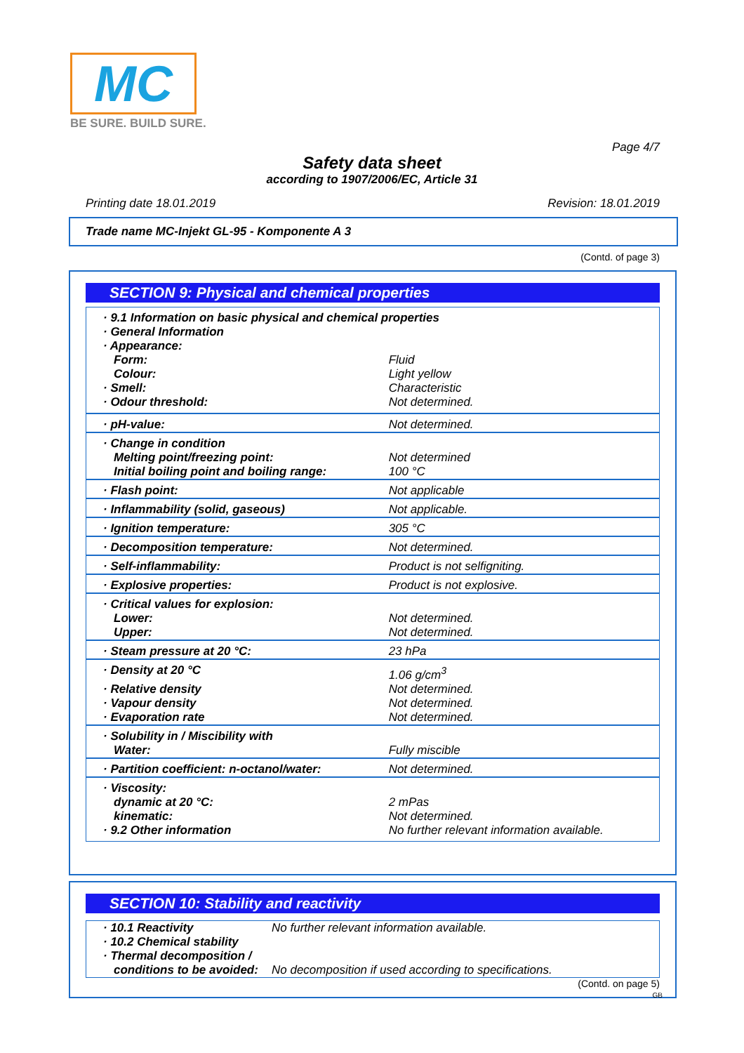MC
BE SURE. BUILD SURE.
Page 4/7
Safety data sheet
according to 1907/2006/EC, Article 31
Printing date 18.01.2019 Revision: 18.01.2019
Trade name MC-Injekt GL-95 - Komponente A 3
(Contd. of page 3)
SECTION 9: Physical and chemical properties
| · 9.1 Information on basic physical and chemical properties | |
| · General Information | |
| · Appearance: | |
| Form: | Fluid |
| Colour: | Light yellow |
| · Smell: | Characteristic |
| · Odour threshold: | Not determined. |
| · pH-value: | Not determined. |
| · Change in condition | |
| Melting point/freezing point: | Not determined |
| Initial boiling point and boiling range: | 100 °C |
| · Flash point: | Not applicable |
| · Inflammability (solid, gaseous) | Not applicable. |
| · Ignition temperature: | 305 °C |
| · Decomposition temperature: | Not determined. |
| · Self-inflammability: | Product is not selfigniting. |
| · Explosive properties: | Product is not explosive. |
| · Critical values for explosion: | |
| Lower: | Not determined. |
| Upper: | Not determined. |
| · Steam pressure at 20 °C: | 23 hPa |
| · Density at 20 °C | 1.06 g/cm<sup>3</sup> |
| · Relative density | Not determined. |
| · Vapour density | Not determined. |
| · Evaporation rate | Not determined. |
| · Solubility in / Miscibility with | |
| Water: | Fully miscible |
| · Partition coefficient: n-octanol/water: | Not determined. |
| · Viscosity: | |
| dynamic at 20 °C: | 2 mPas |
| kinematic: | Not determined. |
| · 9.2 Other information | No further relevant information available. |
SECTION 10: Stability and reactivity
| · 10.1 Reactivity | No further relevant information available. |
| · 10.2 Chemical stability | |
| · Thermal decomposition / | |
| conditions to be avoided: | No decomposition if used according to specifications. |
(Contd. on page 5)
GB